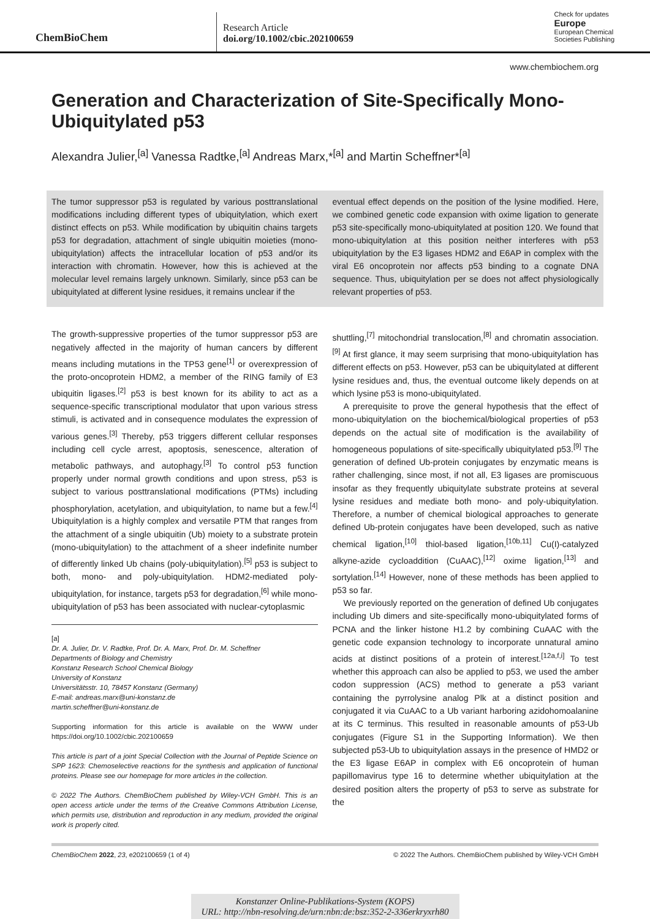ChemBioChem
Research Article
doi.org/10.1002/cbic.202100659
Check for updates
Europe
European Chemical
Societies Publishing
www.chembiochem.org
Generation and Characterization of Site-Specifically Mono-Ubiquitylated p53
Alexandra Julier,<sup>[a]</sup> Vanessa Radtke,<sup>[a]</sup> Andreas Marx,*<sup>[a]</sup> and Martin Scheffner*<sup>[a]</sup>
The tumor suppressor p53 is regulated by various posttranslational modifications including different types of ubiquitylation, which exert distinct effects on p53. While modification by ubiquitin chains targets p53 for degradation, attachment of single ubiquitin moieties (mono-ubiquitylation) affects the intracellular location of p53 and/or its interaction with chromatin. However, how this is achieved at the molecular level remains largely unknown. Similarly, since p53 can be ubiquitylated at different lysine residues, it remains unclear if the
eventual effect depends on the position of the lysine modified. Here, we combined genetic code expansion with oxime ligation to generate p53 site-specifically mono-ubiquitylated at position 120. We found that mono-ubiquitylation at this position neither interferes with p53 ubiquitylation by the E3 ligases HDM2 and E6AP in complex with the viral E6 oncoprotein nor affects p53 binding to a cognate DNA sequence. Thus, ubiquitylation per se does not affect physiologically relevant properties of p53.
The growth-suppressive properties of the tumor suppressor p53 are negatively affected in the majority of human cancers by different means including mutations in the TP53 gene<sup>[1]</sup> or overexpression of the proto-oncoprotein HDM2, a member of the RING family of E3 ubiquitin ligases.<sup>[2]</sup> p53 is best known for its ability to act as a sequence-specific transcriptional modulator that upon various stress stimuli, is activated and in consequence modulates the expression of various genes.<sup>[3]</sup> Thereby, p53 triggers different cellular responses including cell cycle arrest, apoptosis, senescence, alteration of metabolic pathways, and autophagy.<sup>[3]</sup> To control p53 function properly under normal growth conditions and upon stress, p53 is subject to various posttranslational modifications (PTMs) including phosphorylation, acetylation, and ubiquitylation, to name but a few.<sup>[4]</sup> Ubiquitylation is a highly complex and versatile PTM that ranges from the attachment of a single ubiquitin (Ub) moiety to a substrate protein (mono-ubiquitylation) to the attachment of a sheer indefinite number of differently linked Ub chains (poly-ubiquitylation).<sup>[5]</sup> p53 is subject to both, mono- and poly-ubiquitylation. HDM2-mediated poly-ubiquitylation, for instance, targets p53 for degradation,<sup>[6]</sup> while mono-ubiquitylation of p53 has been associated with nuclear-cytoplasmic
[a]
Dr. A. Julier, Dr. V. Radtke, Prof. Dr. A. Marx, Prof. Dr. M. Scheffner
Departments of Biology and Chemistry
Konstanz Research School Chemical Biology
University of Konstanz
Universitätsstr. 10, 78457 Konstanz (Germany)
E-mail: andreas.marx@uni-konstanz.de
martin.scheffner@uni-konstanz.de
Supporting information for this article is available on the WWW under https://doi.org/10.1002/cbic.202100659
This article is part of a joint Special Collection with the Journal of Peptide Science on SPP 1623: Chemoselective reactions for the synthesis and application of functional proteins. Please see our homepage for more articles in the collection.
© 2022 The Authors. ChemBioChem published by Wiley-VCH GmbH. This is an open access article under the terms of the Creative Commons Attribution License, which permits use, distribution and reproduction in any medium, provided the original work is properly cited.
shuttling,<sup>[7]</sup> mitochondrial translocation,<sup>[8]</sup> and chromatin association.<sup>[9]</sup> At first glance, it may seem surprising that mono-ubiquitylation has different effects on p53. However, p53 can be ubiquitylated at different lysine residues and, thus, the eventual outcome likely depends on at which lysine p53 is mono-ubiquitylated.
A prerequisite to prove the general hypothesis that the effect of mono-ubiquitylation on the biochemical/biological properties of p53 depends on the actual site of modification is the availability of homogeneous populations of site-specifically ubiquitylated p53.<sup>[9]</sup> The generation of defined Ub-protein conjugates by enzymatic means is rather challenging, since most, if not all, E3 ligases are promiscuous insofar as they frequently ubiquitylate substrate proteins at several lysine residues and mediate both mono- and poly-ubiquitylation. Therefore, a number of chemical biological approaches to generate defined Ub-protein conjugates have been developed, such as native chemical ligation,<sup>[10]</sup> thiol-based ligation,<sup>[10b,11]</sup> Cu(I)-catalyzed alkyne-azide cycloaddition (CuAAC),<sup>[12]</sup> oxime ligation,<sup>[13]</sup> and sortylation.<sup>[14]</sup> However, none of these methods has been applied to p53 so far.
We previously reported on the generation of defined Ub conjugates including Ub dimers and site-specifically mono-ubiquitylated forms of PCNA and the linker histone H1.2 by combining CuAAC with the genetic code expansion technology to incorporate unnatural amino acids at distinct positions of a protein of interest.<sup>[12a,f,i]</sup> To test whether this approach can also be applied to p53, we used the amber codon suppression (ACS) method to generate a p53 variant containing the pyrrolysine analog Plk at a distinct position and conjugated it via CuAAC to a Ub variant harboring azidohomoalanine at its C terminus. This resulted in reasonable amounts of p53-Ub conjugates (Figure S1 in the Supporting Information). We then subjected p53-Ub to ubiquitylation assays in the presence of HMD2 or the E3 ligase E6AP in complex with E6 oncoprotein of human papillomavirus type 16 to determine whether ubiquitylation at the desired position alters the property of p53 to serve as substrate for the
ChemBioChem 2022, 23, e202100659 (1 of 4) © 2022 The Authors. ChemBioChem published by Wiley-VCH GmbH
Konstanzer Online-Publikations-System (KOPS)
URL: http://nbn-resolving.de/urn:nbn:de:bsz:352-2-336erkryxrh80